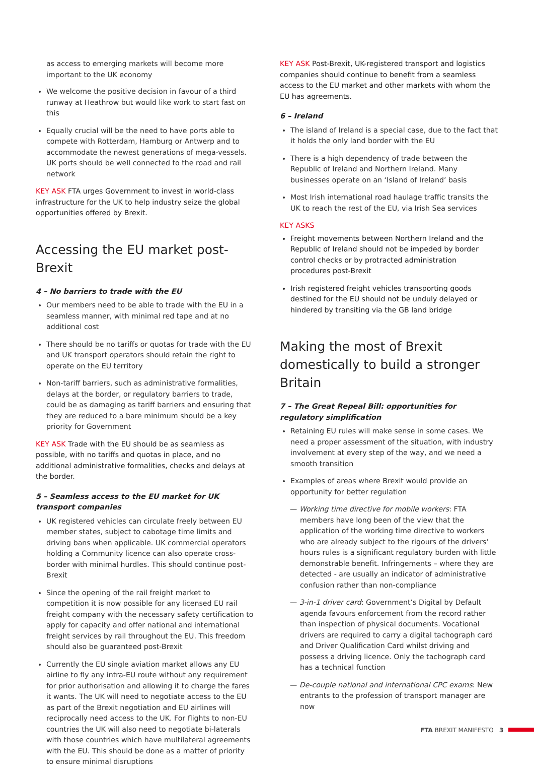as access to emerging markets will become more important to the UK economy
We welcome the positive decision in favour of a third runway at Heathrow but would like work to start fast on this
Equally crucial will be the need to have ports able to compete with Rotterdam, Hamburg or Antwerp and to accommodate the newest generations of mega-vessels. UK ports should be well connected to the road and rail network
KEY ASK FTA urges Government to invest in world-class infrastructure for the UK to help industry seize the global opportunities offered by Brexit.
Accessing the EU market post-Brexit
4 – No barriers to trade with the EU
Our members need to be able to trade with the EU in a seamless manner, with minimal red tape and at no additional cost
There should be no tariffs or quotas for trade with the EU and UK transport operators should retain the right to operate on the EU territory
Non-tariff barriers, such as administrative formalities, delays at the border, or regulatory barriers to trade, could be as damaging as tariff barriers and ensuring that they are reduced to a bare minimum should be a key priority for Government
KEY ASK Trade with the EU should be as seamless as possible, with no tariffs and quotas in place, and no additional administrative formalities, checks and delays at the border.
5 – Seamless access to the EU market for UK transport companies
UK registered vehicles can circulate freely between EU member states, subject to cabotage time limits and driving bans when applicable. UK commercial operators holding a Community licence can also operate cross-border with minimal hurdles. This should continue post-Brexit
Since the opening of the rail freight market to competition it is now possible for any licensed EU rail freight company with the necessary safety certification to apply for capacity and offer national and international freight services by rail throughout the EU. This freedom should also be guaranteed post-Brexit
Currently the EU single aviation market allows any EU airline to fly any intra-EU route without any requirement for prior authorisation and allowing it to charge the fares it wants. The UK will need to negotiate access to the EU as part of the Brexit negotiation and EU airlines will reciprocally need access to the UK. For flights to non-EU countries the UK will also need to negotiate bi-laterals with those countries which have multilateral agreements with the EU. This should be done as a matter of priority to ensure minimal disruptions
KEY ASK Post-Brexit, UK-registered transport and logistics companies should continue to benefit from a seamless access to the EU market and other markets with whom the EU has agreements.
6 – Ireland
The island of Ireland is a special case, due to the fact that it holds the only land border with the EU
There is a high dependency of trade between the Republic of Ireland and Northern Ireland. Many businesses operate on an ‘Island of Ireland’ basis
Most Irish international road haulage traffic transits the UK to reach the rest of the EU, via Irish Sea services
KEY ASKS
Freight movements between Northern Ireland and the Republic of Ireland should not be impeded by border control checks or by protracted administration procedures post-Brexit
Irish registered freight vehicles transporting goods destined for the EU should not be unduly delayed or hindered by transiting via the GB land bridge
Making the most of Brexit domestically to build a stronger Britain
7 – The Great Repeal Bill: opportunities for regulatory simplification
Retaining EU rules will make sense in some cases. We need a proper assessment of the situation, with industry involvement at every step of the way, and we need a smooth transition
Examples of areas where Brexit would provide an opportunity for better regulation
— Working time directive for mobile workers: FTA members have long been of the view that the application of the working time directive to workers who are already subject to the rigours of the drivers’ hours rules is a significant regulatory burden with little demonstrable benefit. Infringements – where they are detected - are usually an indicator of administrative confusion rather than non-compliance
— 3-in-1 driver card: Government’s Digital by Default agenda favours enforcement from the record rather than inspection of physical documents. Vocational drivers are required to carry a digital tachograph card and Driver Qualification Card whilst driving and possess a driving licence. Only the tachograph card has a technical function
— De-couple national and international CPC exams: New entrants to the profession of transport manager are now
FTA BREXIT MANIFESTO 3